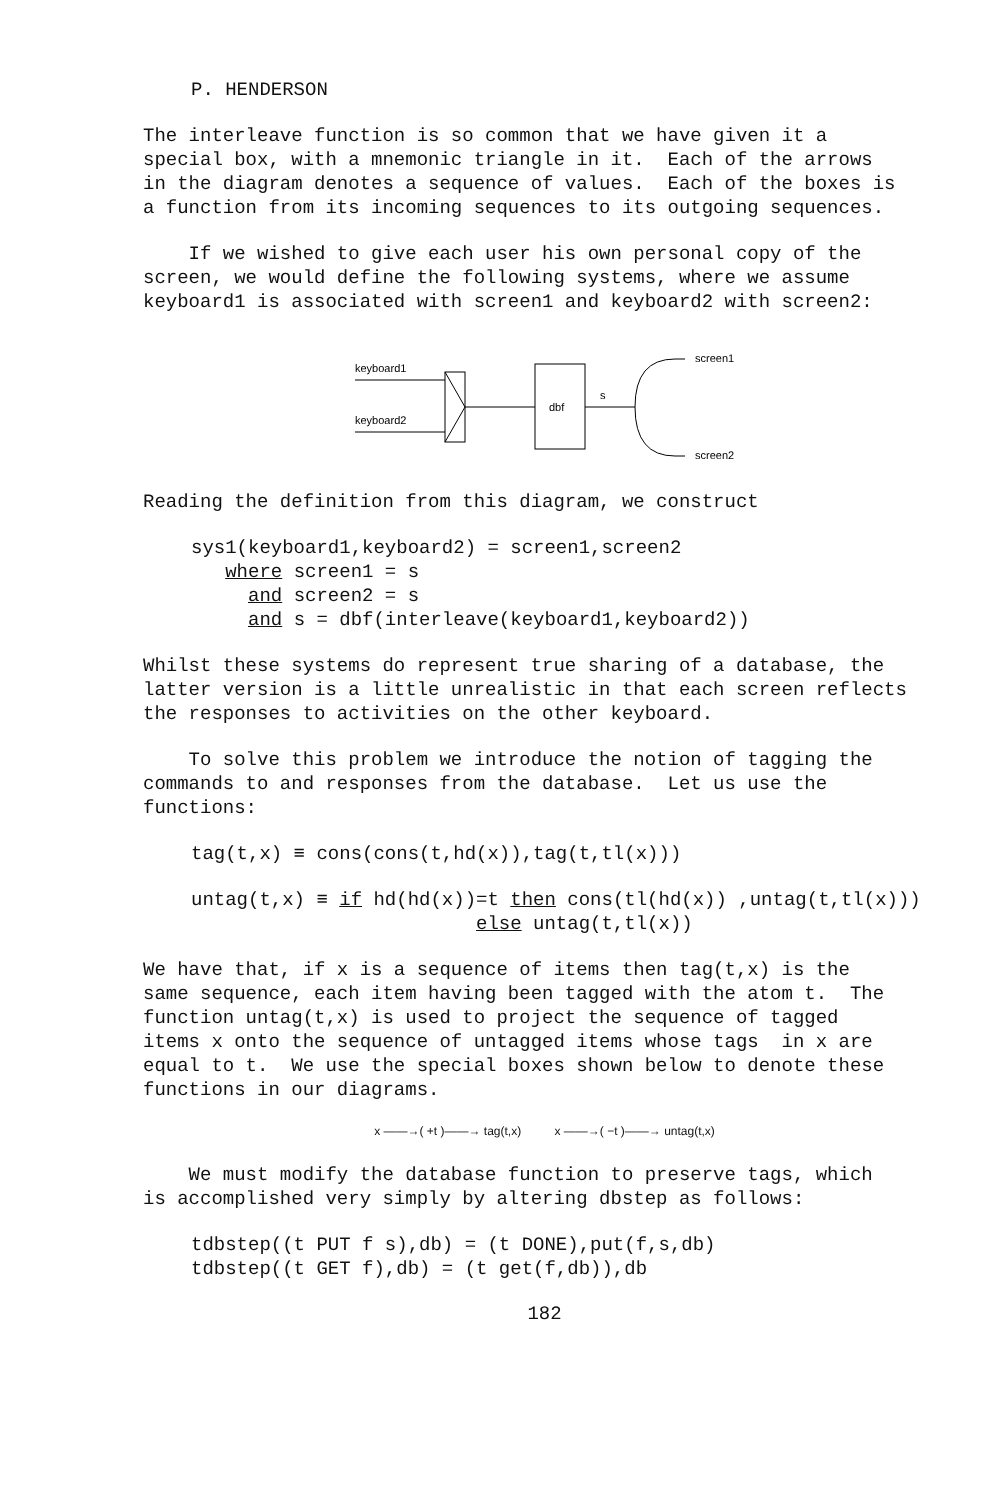P. HENDERSON
The interleave function is so common that we have given it a special box, with a mnemonic triangle in it. Each of the arrows in the diagram denotes a sequence of values. Each of the boxes is a function from its incoming sequences to its outgoing sequences.
If we wished to give each user his own personal copy of the screen, we would define the following systems, where we assume keyboard1 is associated with screen1 and keyboard2 with screen2:
keyboard1
keyboard2
dbf
s
screen1
screen2
Reading the definition from this diagram, we construct
sys1(keyboard1,keyboard2) = screen1,screen2 where screen1 = s and screen2 = s and s = dbf(interleave(keyboard1,keyboard2))
Whilst these systems do represent true sharing of a database, the latter version is a little unrealistic in that each screen reflects the responses to activities on the other keyboard.
To solve this problem we introduce the notion of tagging the commands to and responses from the database. Let us use the functions:
tag(t,x) ≡ cons(cons(t,hd(x)),tag(t,tl(x)))
untag(t,x) ≡ if hd(hd(x))=t then cons(tl(hd(x)) ,untag(t,tl(x))) else untag(t,tl(x))
We have that, if x is a sequence of items then tag(t,x) is the same sequence, each item having been tagged with the atom t. The function untag(t,x) is used to project the sequence of tagged items x onto the sequence of untagged items whose tags in x are equal to t. We use the special boxes shown below to denote these functions in our diagrams.
x ——→( +t )——→ tag(t,x) x ——→( −t )——→ untag(t,x)
We must modify the database function to preserve tags, which is accomplished very simply by altering dbstep as follows:
tdbstep((t PUT f s),db) = (t DONE),put(f,s,db) tdbstep((t GET f),db) = (t get(f,db)),db
182